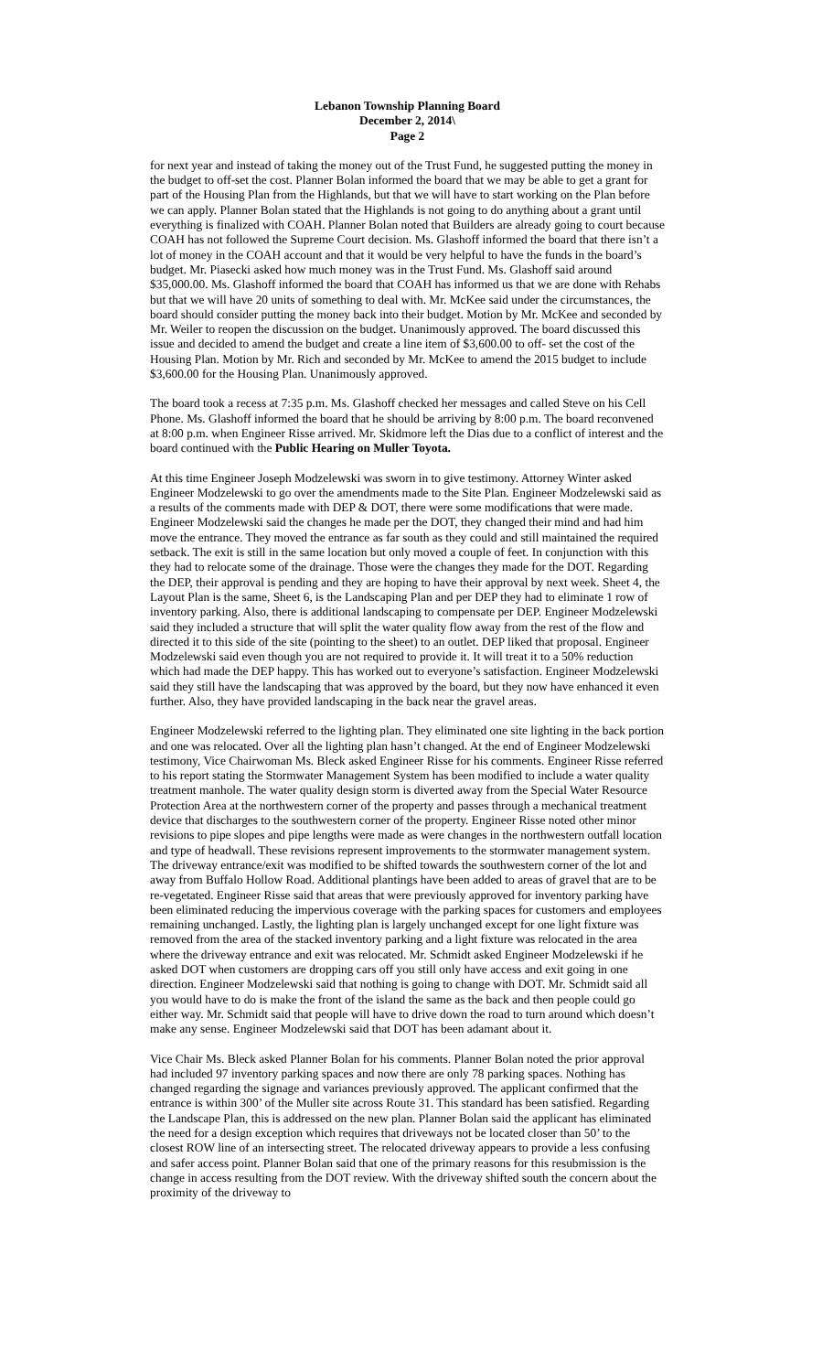Lebanon Township Planning Board
December 2, 2014\
Page 2
for next year and instead of taking the money out of the Trust Fund, he suggested putting the money in the budget to off-set the cost. Planner Bolan informed the board that we may be able to get a grant for part of the Housing Plan from the Highlands, but that we will have to start working on the Plan before we can apply. Planner Bolan stated that the Highlands is not going to do anything about a grant until everything is finalized with COAH. Planner Bolan noted that Builders are already going to court because COAH has not followed the Supreme Court decision. Ms. Glashoff informed the board that there isn’t a lot of money in the COAH account and that it would be very helpful to have the funds in the board’s budget. Mr. Piasecki asked how much money was in the Trust Fund. Ms. Glashoff said around $35,000.00. Ms. Glashoff informed the board that COAH has informed us that we are done with Rehabs but that we will have 20 units of something to deal with. Mr. McKee said under the circumstances, the board should consider putting the money back into their budget. Motion by Mr. McKee and seconded by Mr. Weiler to reopen the discussion on the budget. Unanimously approved. The board discussed this issue and decided to amend the budget and create a line item of $3,600.00 to off- set the cost of the Housing Plan. Motion by Mr. Rich and seconded by Mr. McKee to amend the 2015 budget to include $3,600.00 for the Housing Plan. Unanimously approved.
The board took a recess at 7:35 p.m. Ms. Glashoff checked her messages and called Steve on his Cell Phone. Ms. Glashoff informed the board that he should be arriving by 8:00 p.m. The board reconvened at 8:00 p.m. when Engineer Risse arrived. Mr. Skidmore left the Dias due to a conflict of interest and the board continued with the Public Hearing on Muller Toyota.
At this time Engineer Joseph Modzelewski was sworn in to give testimony. Attorney Winter asked Engineer Modzelewski to go over the amendments made to the Site Plan. Engineer Modzelewski said as a results of the comments made with DEP & DOT, there were some modifications that were made. Engineer Modzelewski said the changes he made per the DOT, they changed their mind and had him move the entrance. They moved the entrance as far south as they could and still maintained the required setback. The exit is still in the same location but only moved a couple of feet. In conjunction with this they had to relocate some of the drainage. Those were the changes they made for the DOT. Regarding the DEP, their approval is pending and they are hoping to have their approval by next week. Sheet 4, the Layout Plan is the same, Sheet 6, is the Landscaping Plan and per DEP they had to eliminate 1 row of inventory parking. Also, there is additional landscaping to compensate per DEP. Engineer Modzelewski said they included a structure that will split the water quality flow away from the rest of the flow and directed it to this side of the site (pointing to the sheet) to an outlet. DEP liked that proposal. Engineer Modzelewski said even though you are not required to provide it. It will treat it to a 50% reduction which had made the DEP happy. This has worked out to everyone’s satisfaction. Engineer Modzelewski said they still have the landscaping that was approved by the board, but they now have enhanced it even further. Also, they have provided landscaping in the back near the gravel areas.
Engineer Modzelewski referred to the lighting plan. They eliminated one site lighting in the back portion and one was relocated. Over all the lighting plan hasn’t changed. At the end of Engineer Modzelewski testimony, Vice Chairwoman Ms. Bleck asked Engineer Risse for his comments. Engineer Risse referred to his report stating the Stormwater Management System has been modified to include a water quality treatment manhole. The water quality design storm is diverted away from the Special Water Resource Protection Area at the northwestern corner of the property and passes through a mechanical treatment device that discharges to the southwestern corner of the property. Engineer Risse noted other minor revisions to pipe slopes and pipe lengths were made as were changes in the northwestern outfall location and type of headwall. These revisions represent improvements to the stormwater management system. The driveway entrance/exit was modified to be shifted towards the southwestern corner of the lot and away from Buffalo Hollow Road. Additional plantings have been added to areas of gravel that are to be re-vegetated. Engineer Risse said that areas that were previously approved for inventory parking have been eliminated reducing the impervious coverage with the parking spaces for customers and employees remaining unchanged. Lastly, the lighting plan is largely unchanged except for one light fixture was removed from the area of the stacked inventory parking and a light fixture was relocated in the area where the driveway entrance and exit was relocated. Mr. Schmidt asked Engineer Modzelewski if he asked DOT when customers are dropping cars off you still only have access and exit going in one direction. Engineer Modzelewski said that nothing is going to change with DOT. Mr. Schmidt said all you would have to do is make the front of the island the same as the back and then people could go either way. Mr. Schmidt said that people will have to drive down the road to turn around which doesn’t make any sense. Engineer Modzelewski said that DOT has been adamant about it.
Vice Chair Ms. Bleck asked Planner Bolan for his comments. Planner Bolan noted the prior approval had included 97 inventory parking spaces and now there are only 78 parking spaces. Nothing has changed regarding the signage and variances previously approved. The applicant confirmed that the entrance is within 300’ of the Muller site across Route 31. This standard has been satisfied. Regarding the Landscape Plan, this is addressed on the new plan. Planner Bolan said the applicant has eliminated the need for a design exception which requires that driveways not be located closer than 50’ to the closest ROW line of an intersecting street. The relocated driveway appears to provide a less confusing and safer access point. Planner Bolan said that one of the primary reasons for this resubmission is the change in access resulting from the DOT review. With the driveway shifted south the concern about the proximity of the driveway to